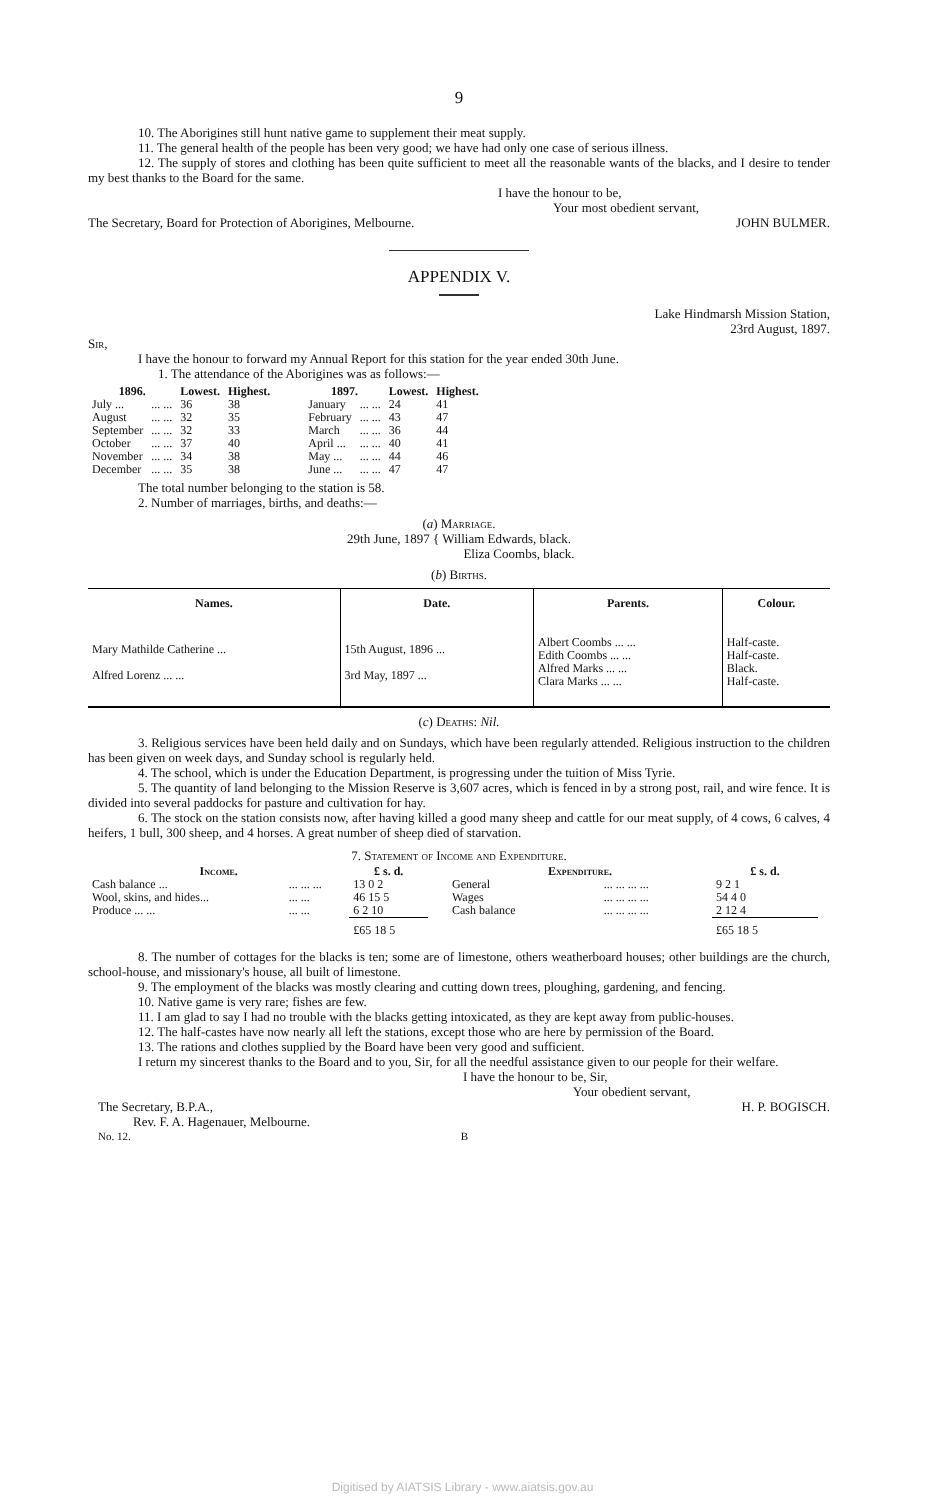9
10. The Aborigines still hunt native game to supplement their meat supply.
11. The general health of the people has been very good; we have had only one case of serious illness.
12. The supply of stores and clothing has been quite sufficient to meet all the reasonable wants of the blacks, and I desire to tender my best thanks to the Board for the same.
I have the honour to be,
Your most obedient servant,
The Secretary, Board for Protection of Aborigines, Melbourne. JOHN BULMER.
APPENDIX V.
Lake Hindmarsh Mission Station,
23rd August, 1897.
Sir,
I have the honour to forward my Annual Report for this station for the year ended 30th June.
1. The attendance of the Aborigines was as follows:—
| 1896. | | Lowest. | Highest. |
| --- | --- | --- | --- |
| July ... | ... ... | 36 | 38 |
| August | ... ... | 32 | 35 |
| September | ... ... | 32 | 33 |
| October | ... ... | 37 | 40 |
| November | ... ... | 34 | 38 |
| December | ... ... | 35 | 38 |
| 1897. | | Lowest. | Highest. |
| --- | --- | --- | --- |
| January | ... ... | 24 | 41 |
| February | ... ... | 43 | 47 |
| March | ... ... | 36 | 44 |
| April ... | ... ... | 40 | 41 |
| May ... | ... ... | 44 | 46 |
| June ... | ... ... | 47 | 47 |
The total number belonging to the station is 58.
2. Number of marriages, births, and deaths:—
(a) Marriage.
29th June, 1897 { William Edwards, black.
Eliza Coombs, black.
(b) Births.
| Names. | Date. | Parents. | Colour. |
| --- | --- | --- | --- |
| Mary Mathilde Catherine ... | 15th August, 1896 ... | Albert Coombs ... ... Edith Coombs ... ... | Half-caste. Half-caste. |
| Alfred Lorenz ... ... | 3rd May, 1897 ... | Alfred Marks ... ... Clara Marks ... ... | Black. Half-caste. |
(c) Deaths: Nil.
3. Religious services have been held daily and on Sundays, which have been regularly attended. Religious instruction to the children has been given on week days, and Sunday school is regularly held.
4. The school, which is under the Education Department, is progressing under the tuition of Miss Tyrie.
5. The quantity of land belonging to the Mission Reserve is 3,607 acres, which is fenced in by a strong post, rail, and wire fence. It is divided into several paddocks for pasture and cultivation for hay.
6. The stock on the station consists now, after having killed a good many sheep and cattle for our meat supply, of 4 cows, 6 calves, 4 heifers, 1 bull, 300 sheep, and 4 horses. A great number of sheep died of starvation.
7. Statement of Income and Expenditure.
| Income. | | £ s. d. |
| --- | --- | --- |
| Cash balance ... | ... ... ... | 13 0 2 |
| Wool, skins, and hides... | ... ... | 46 15 5 |
| Produce ... ... | ... ... | 6 2 10 |
| | | £65 18 5 |
| Expenditure. | | £ s. d. |
| --- | --- | --- |
| General | ... ... ... ... | 9 2 1 |
| Wages | ... ... ... ... | 54 4 0 |
| Cash balance | ... ... ... ... | 2 12 4 |
| | | £65 18 5 |
8. The number of cottages for the blacks is ten; some are of limestone, others weatherboard houses; other buildings are the church, school-house, and missionary's house, all built of limestone.
9. The employment of the blacks was mostly clearing and cutting down trees, ploughing, gardening, and fencing.
10. Native game is very rare; fishes are few.
11. I am glad to say I had no trouble with the blacks getting intoxicated, as they are kept away from public-houses.
12. The half-castes have now nearly all left the stations, except those who are here by permission of the Board.
13. The rations and clothes supplied by the Board have been very good and sufficient.
I return my sincerest thanks to the Board and to you, Sir, for all the needful assistance given to our people for their welfare.
I have the honour to be, Sir,
Your obedient servant,
The Secretary, B.P.A., H. P. BOGISCH.
Rev. F. A. Hagenauer, Melbourne.
No. 12. B
Digitised by AIATSIS Library - www.aiatsis.gov.au